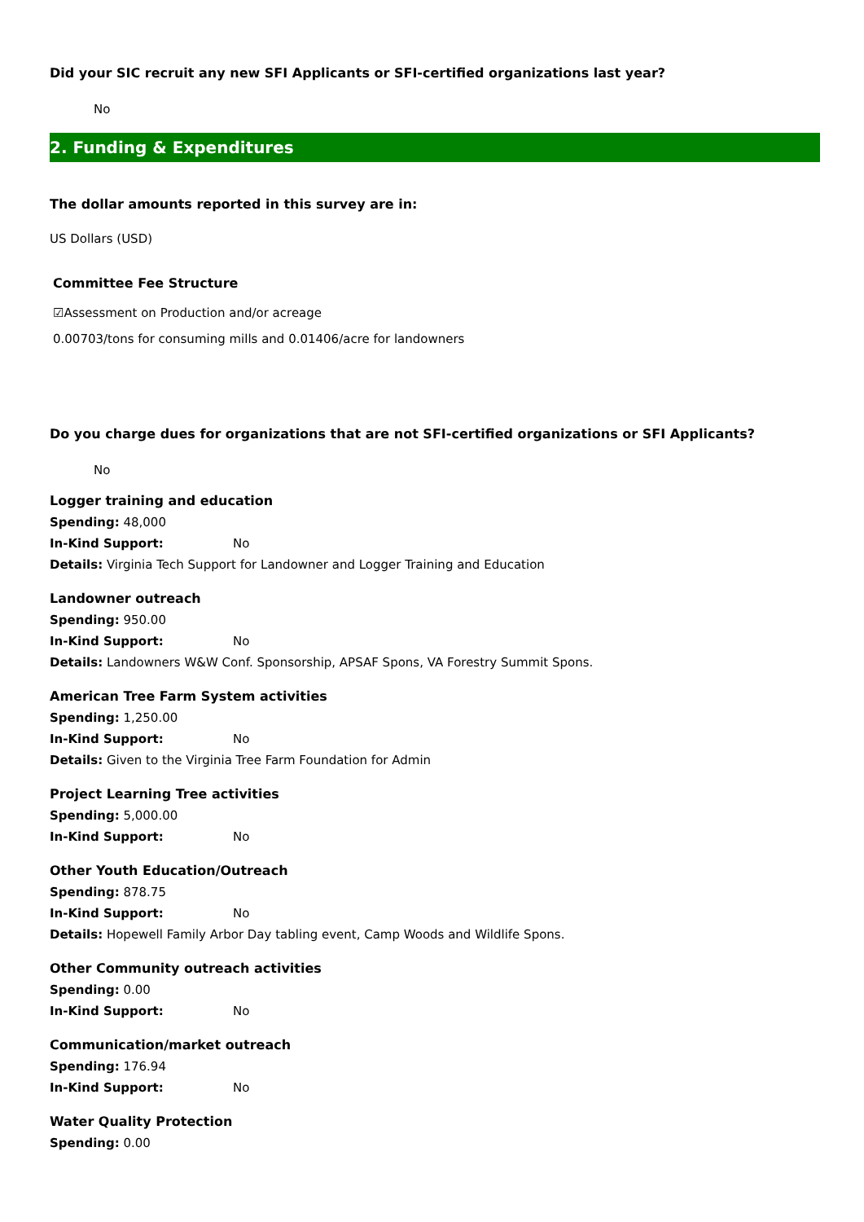Did your SIC recruit any new SFI Applicants or SFI-certified organizations last year?
No
2. Funding & Expenditures
The dollar amounts reported in this survey are in:
US Dollars (USD)
Committee Fee Structure
☑Assessment on Production and/or acreage
0.00703/tons for consuming mills and 0.01406/acre for landowners
Do you charge dues for organizations that are not SFI-certified organizations or SFI Applicants?
No
Logger training and education
Spending: 48,000
In-Kind Support: No
Details: Virginia Tech Support for Landowner and Logger Training and Education
Landowner outreach
Spending: 950.00
In-Kind Support: No
Details: Landowners W&W Conf. Sponsorship, APSAF Spons, VA Forestry Summit Spons.
American Tree Farm System activities
Spending: 1,250.00
In-Kind Support: No
Details: Given to the Virginia Tree Farm Foundation for Admin
Project Learning Tree activities
Spending: 5,000.00
In-Kind Support: No
Other Youth Education/Outreach
Spending: 878.75
In-Kind Support: No
Details: Hopewell Family Arbor Day tabling event, Camp Woods and Wildlife Spons.
Other Community outreach activities
Spending: 0.00
In-Kind Support: No
Communication/market outreach
Spending: 176.94
In-Kind Support: No
Water Quality Protection
Spending: 0.00